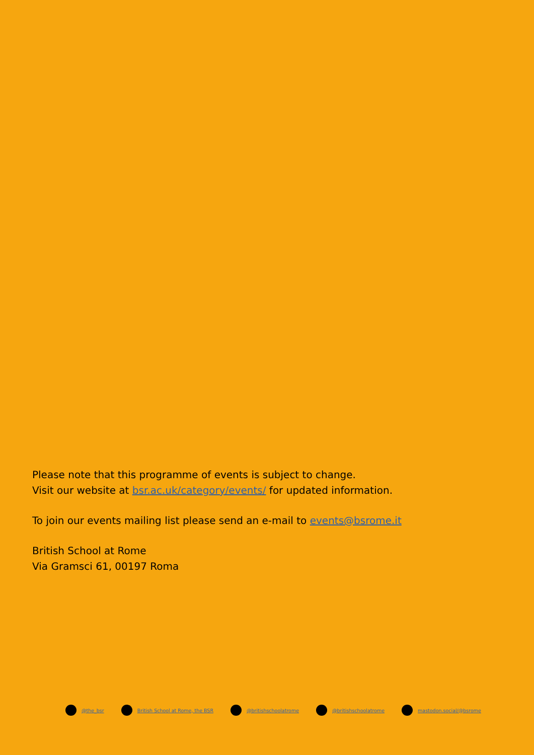Please note that this programme of events is subject to change.
Visit our website at bsr.ac.uk/category/events/ for updated information.
To join our events mailing list please send an e-mail to events@bsrome.it
British School at Rome
Via Gramsci 61, 00197 Roma
@the_bsr
British School at Rome, the BSR
@britishschoolatrome @britishschoolatrome mastodon.social/@bsrome